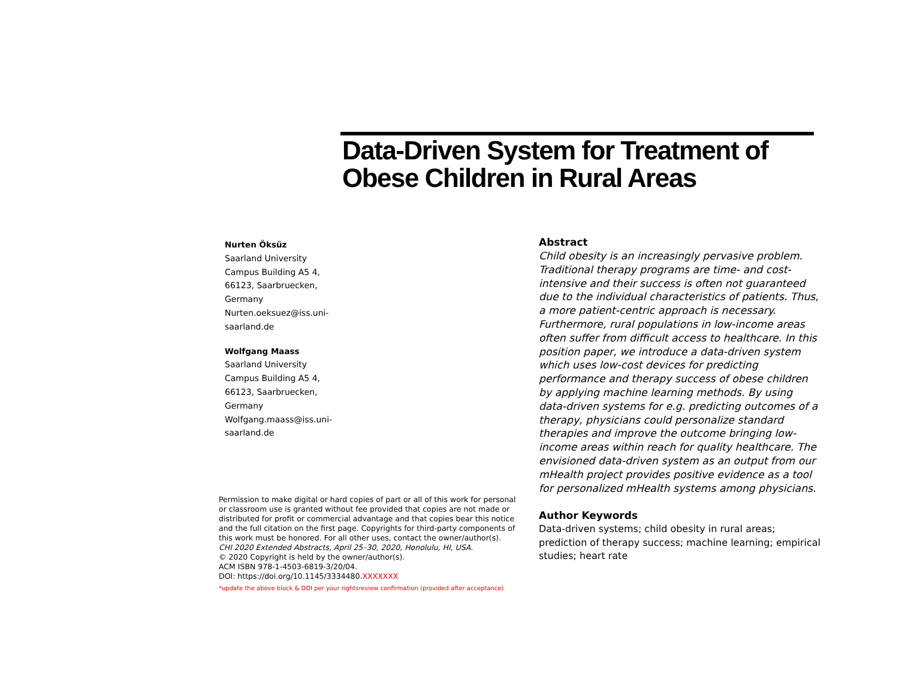Data-Driven System for Treatment of Obese Children in Rural Areas
Nurten Öksüz
Saarland University
Campus Building A5 4,
66123, Saarbruecken,
Germany
Nurten.oeksuez@iss.uni-
saarland.de
Wolfgang Maass
Saarland University
Campus Building A5 4,
66123, Saarbruecken,
Germany
Wolfgang.maass@iss.uni-
saarland.de
Permission to make digital or hard copies of part or all of this work for personal or classroom use is granted without fee provided that copies are not made or distributed for profit or commercial advantage and that copies bear this notice and the full citation on the first page. Copyrights for third-party components of this work must be honored. For all other uses, contact the owner/author(s).
CHI 2020 Extended Abstracts, April 25–30, 2020, Honolulu, HI, USA.
© 2020 Copyright is held by the owner/author(s).
ACM ISBN 978-1-4503-6819-3/20/04.
DOI: https://doi.org/10.1145/3334480.XXXXXXX
*update the above block & DOI per your rightsreview confirmation (provided after acceptance)
Abstract
Child obesity is an increasingly pervasive problem. Traditional therapy programs are time- and cost-intensive and their success is often not guaranteed due to the individual characteristics of patients. Thus, a more patient-centric approach is necessary. Furthermore, rural populations in low-income areas often suffer from difficult access to healthcare. In this position paper, we introduce a data-driven system which uses low-cost devices for predicting performance and therapy success of obese children by applying machine learning methods. By using data-driven systems for e.g. predicting outcomes of a therapy, physicians could personalize standard therapies and improve the outcome bringing low-income areas within reach for quality healthcare. The envisioned data-driven system as an output from our mHealth project provides positive evidence as a tool for personalized mHealth systems among physicians.
Author Keywords
Data-driven systems; child obesity in rural areas; prediction of therapy success; machine learning; empirical studies; heart rate